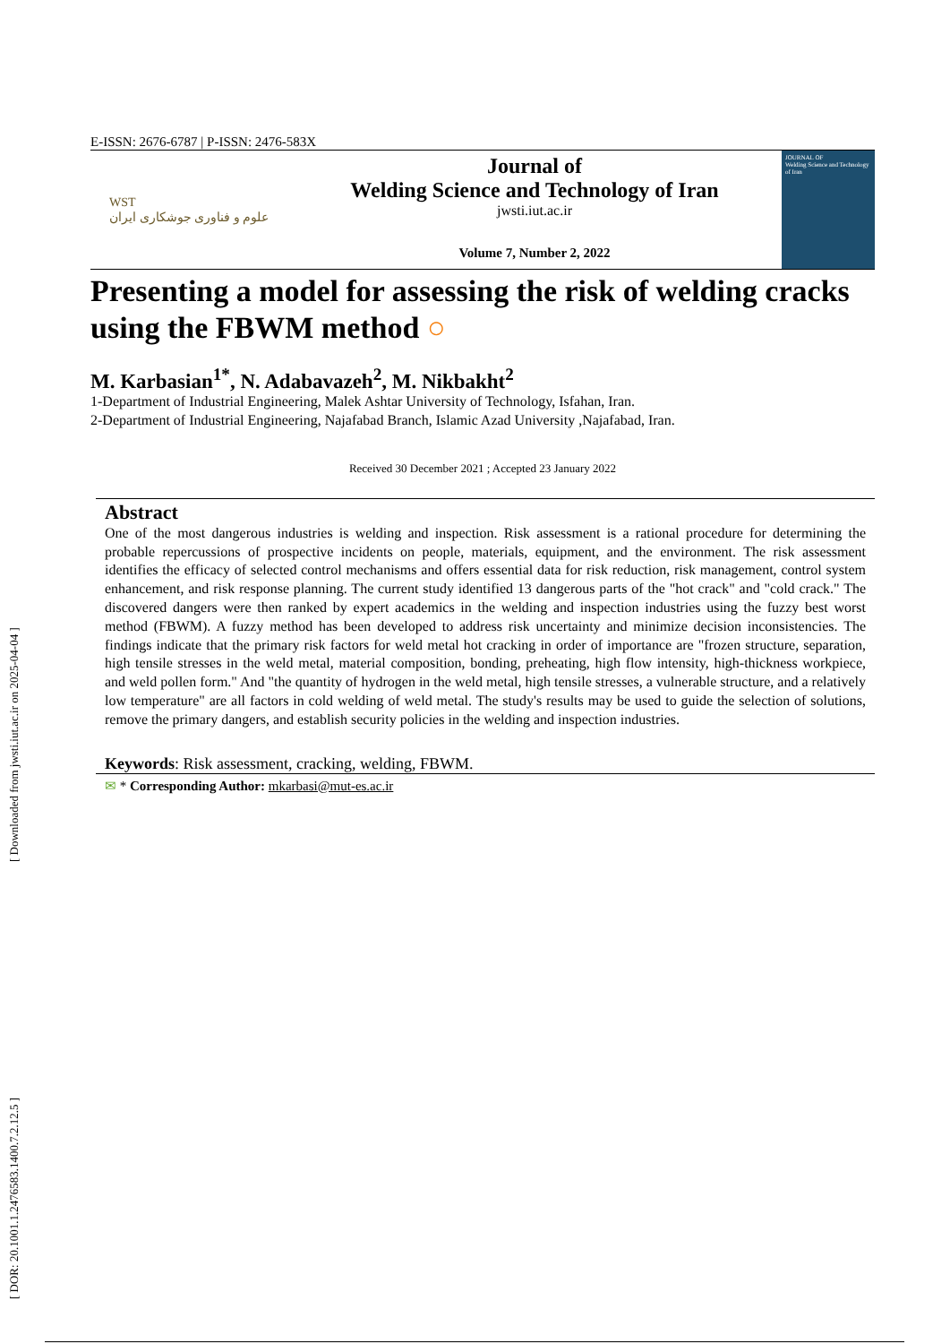[ DOR: 20.1001.1.2476583.1400.7.2.12.5 ] [ Downloaded from jwsti.iut.ac.ir on 2025-04-04 ]
E-ISSN: 2676-6787 | P-ISSN: 2476-583X
WST
علوم و فناوری جوشکاری ایران
Journal of
Welding Science and Technology of Iran
jwsti.iut.ac.ir
Volume 7, Number 2, 2022
JOURNAL OF
Welding Science and Technology of Iran
Presenting a model for assessing the risk of welding cracks using the FBWM method ○
M. Karbasian<sup>1*</sup>, N. Adabavazeh<sup>2</sup>, M. Nikbakht<sup>2</sup>
1-Department of Industrial Engineering, Malek Ashtar University of Technology, Isfahan, Iran.
2-Department of Industrial Engineering, Najafabad Branch, Islamic Azad University ,Najafabad, Iran.
Received 30 December 2021 ; Accepted 23 January 2022
Abstract
One of the most dangerous industries is welding and inspection. Risk assessment is a rational procedure for determining the probable repercussions of prospective incidents on people, materials, equipment, and the environment. The risk assessment identifies the efficacy of selected control mechanisms and offers essential data for risk reduction, risk management, control system enhancement, and risk response planning. The current study identified 13 dangerous parts of the "hot crack" and "cold crack." The discovered dangers were then ranked by expert academics in the welding and inspection industries using the fuzzy best worst method (FBWM). A fuzzy method has been developed to address risk uncertainty and minimize decision inconsistencies. The findings indicate that the primary risk factors for weld metal hot cracking in order of importance are "frozen structure, separation, high tensile stresses in the weld metal, material composition, bonding, preheating, high flow intensity, high-thickness workpiece, and weld pollen form." And "the quantity of hydrogen in the weld metal, high tensile stresses, a vulnerable structure, and a relatively low temperature" are all factors in cold welding of weld metal. The study's results may be used to guide the selection of solutions, remove the primary dangers, and establish security policies in the welding and inspection industries.
Keywords: Risk assessment, cracking, welding, FBWM.
✉ * Corresponding Author: mkarbasi@mut-es.ac.ir